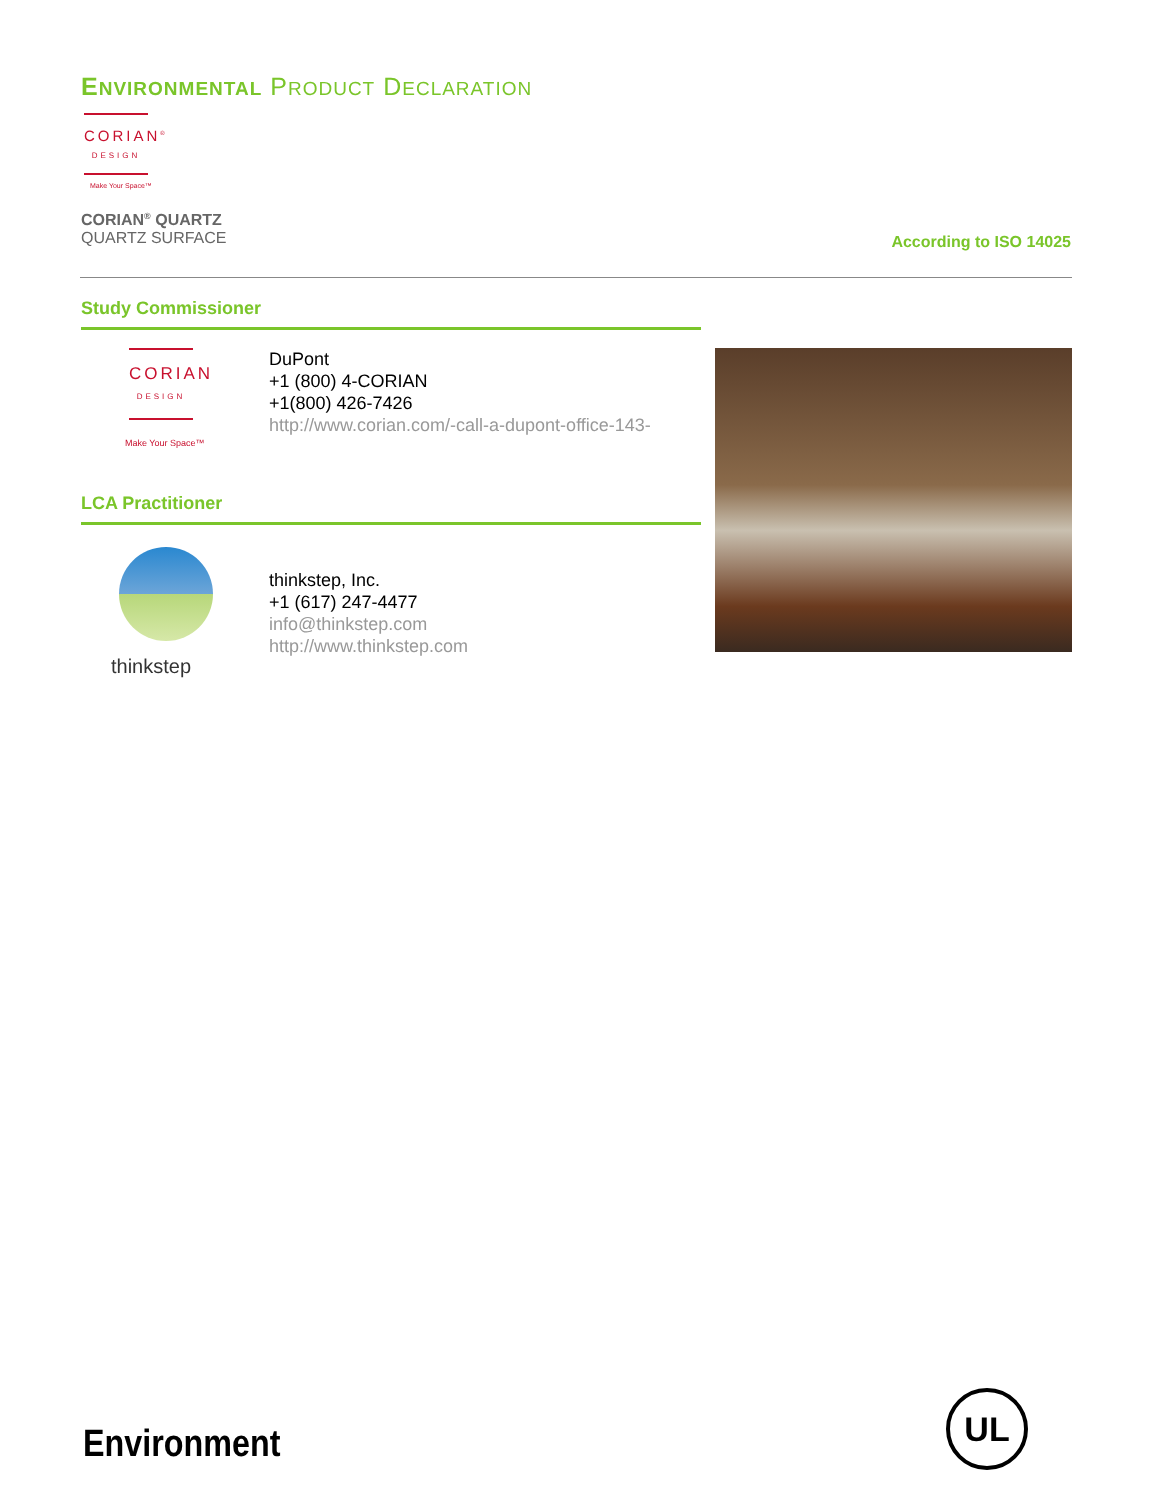ENVIRONMENTAL PRODUCT DECLARATION
CORIAN<sup>®</sup>
DESIGN
Make Your Space™
CORIAN<sup>®</sup> QUARTZ
QUARTZ SURFACE
According to ISO 14025
Study Commissioner
CORIAN
DESIGN
Make Your Space™
DuPont
+1 (800) 4-CORIAN
+1(800) 426-7426
http://www.corian.com/-call-a-dupont-office-143-
LCA Practitioner
thinkstep
thinkstep, Inc.
+1 (617) 247-4477
info@thinkstep.com
http://www.thinkstep.com
Environment
UL